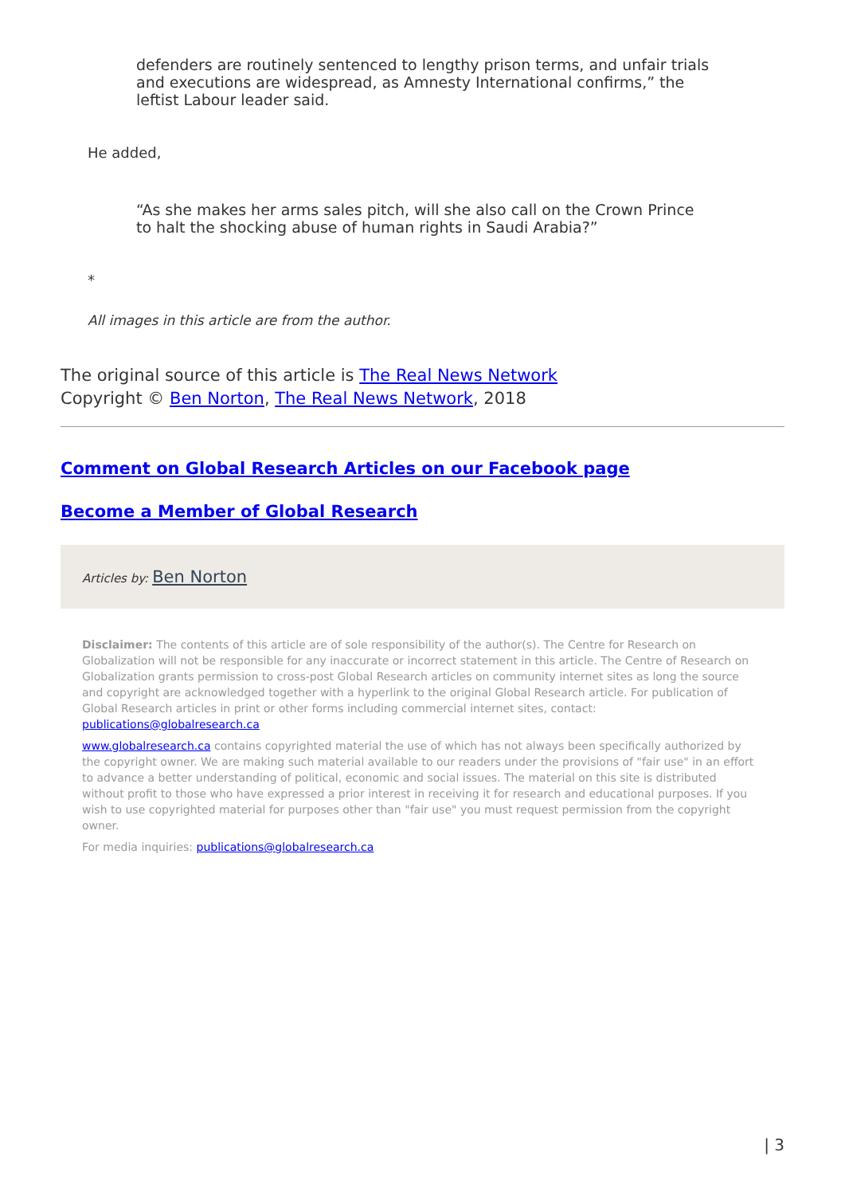defenders are routinely sentenced to lengthy prison terms, and unfair trials and executions are widespread, as Amnesty International confirms,” the leftist Labour leader said.
He added,
“As she makes her arms sales pitch, will she also call on the Crown Prince to halt the shocking abuse of human rights in Saudi Arabia?”
*
All images in this article are from the author.
The original source of this article is The Real News Network
Copyright © Ben Norton, The Real News Network, 2018
Comment on Global Research Articles on our Facebook page
Become a Member of Global Research
Articles by: Ben Norton
Disclaimer: The contents of this article are of sole responsibility of the author(s). The Centre for Research on Globalization will not be responsible for any inaccurate or incorrect statement in this article. The Centre of Research on Globalization grants permission to cross-post Global Research articles on community internet sites as long the source and copyright are acknowledged together with a hyperlink to the original Global Research article. For publication of Global Research articles in print or other forms including commercial internet sites, contact: publications@globalresearch.ca
www.globalresearch.ca contains copyrighted material the use of which has not always been specifically authorized by the copyright owner. We are making such material available to our readers under the provisions of "fair use" in an effort to advance a better understanding of political, economic and social issues. The material on this site is distributed without profit to those who have expressed a prior interest in receiving it for research and educational purposes. If you wish to use copyrighted material for purposes other than "fair use" you must request permission from the copyright owner.
For media inquiries: publications@globalresearch.ca
| 3